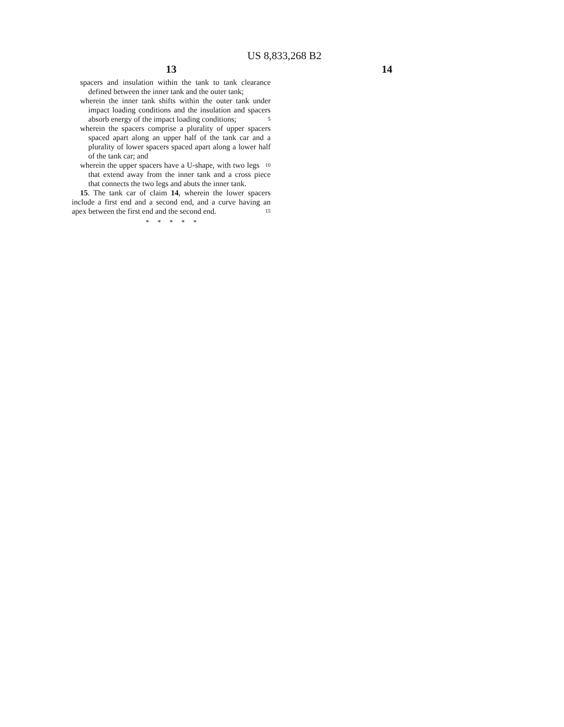US 8,833,268 B2
13
spacers and insulation within the tank to tank clearance
defined between the inner tank and the outer tank;
wherein the inner tank shifts within the outer tank under
impact loading conditions and the insulation and spacers
absorb energy of the impact loading conditions; 5
wherein the spacers comprise a plurality of upper spacers
spaced apart along an upper half of the tank car and a
plurality of lower spacers spaced apart along a lower half
of the tank car; and
wherein the upper spacers have a U-shape, with two legs 10
that extend away from the inner tank and a cross piece
that connects the two legs and abuts the inner tank.
15. The tank car of claim 14, wherein the lower spacers
include a first end and a second end, and a curve having an
apex between the first end and the second end. 15
* * * * *
14